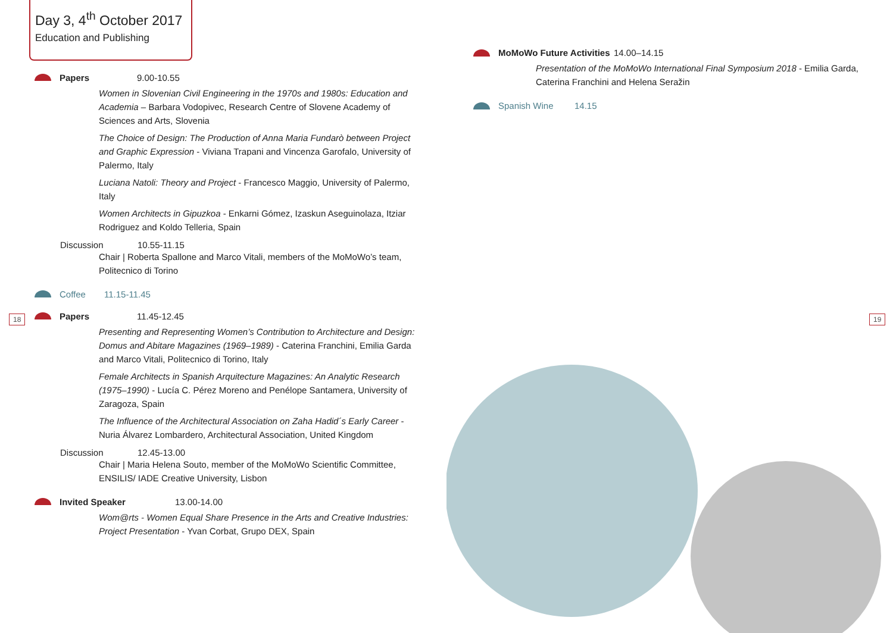Day 3, 4<sup>th</sup> October 2017
Education and Publishing
Papers 9.00-10.55
Women in Slovenian Civil Engineering in the 1970s and 1980s: Education and Academia – Barbara Vodopivec, Research Centre of Slovene Academy of Sciences and Arts, Slovenia
The Choice of Design: The Production of Anna Maria Fundarò between Project and Graphic Expression - Viviana Trapani and Vincenza Garofalo, University of Palermo, Italy
Luciana Natoli: Theory and Project - Francesco Maggio, University of Palermo, Italy
Women Architects in Gipuzkoa - Enkarni Gómez, Izaskun Aseguinolaza, Itziar Rodriguez and Koldo Telleria, Spain
Discussion 10.55-11.15
Chair | Roberta Spallone and Marco Vitali, members of the MoMoWo’s team, Politecnico di Torino
Coffee 11.15-11.45
Papers 11.45-12.45
Presenting and Representing Women’s Contribution to Architecture and Design: Domus and Abitare Magazines (1969–1989) - Caterina Franchini, Emilia Garda and Marco Vitali, Politecnico di Torino, Italy
Female Architects in Spanish Arquitecture Magazines: An Analytic Research (1975–1990) - Lucía C. Pérez Moreno and Penélope Santamera, University of Zaragoza, Spain
The Influence of the Architectural Association on Zaha Hadid´s Early Career - Nuria Álvarez Lombardero, Architectural Association, United Kingdom
Discussion 12.45-13.00
Chair | Maria Helena Souto, member of the MoMoWo Scientific Committee, ENSILIS/ IADE Creative University, Lisbon
Invited Speaker 13.00-14.00
Wom@rts - Women Equal Share Presence in the Arts and Creative Industries: Project Presentation - Yvan Corbat, Grupo DEX, Spain
18
MoMoWo Future Activities 14.00–14.15
Presentation of the MoMoWo International Final Symposium 2018 - Emilia Garda, Caterina Franchini and Helena Seražin
Spanish Wine 14.15
19